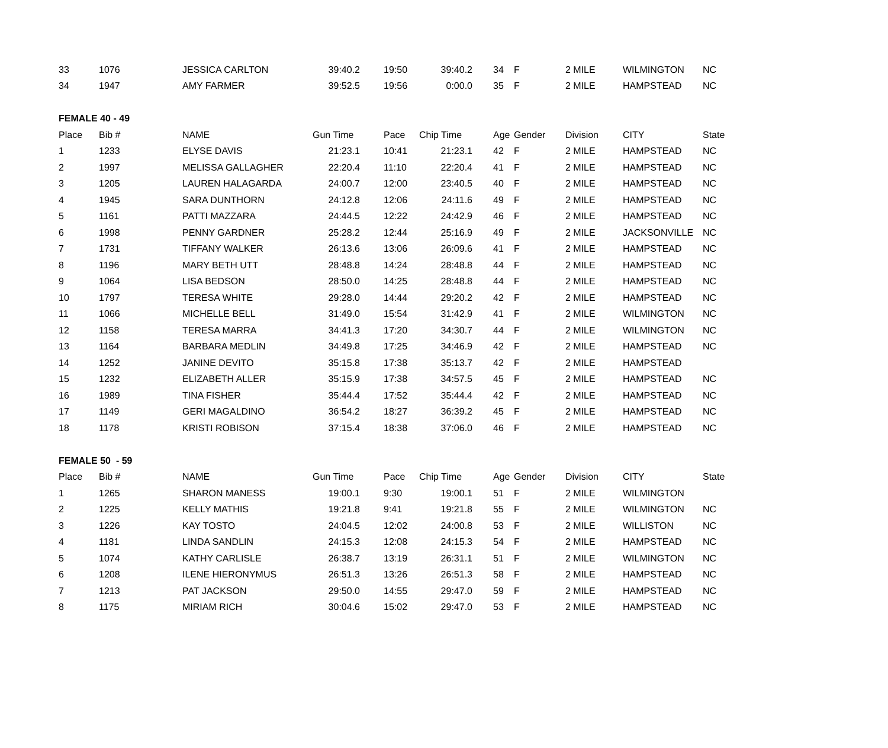| 33 | 1076 | JESSICA CARLTON | 39:40.2 | 19:50 | 39:40.2 | 34 | F | 2 MILE | WILMINGTON | NC |
| 34 | 1947 | AMY FARMER | 39:52.5 | 19:56 | 0:00.0 | 35 | F | 2 MILE | HAMPSTEAD | NC |
| FEMALE 40 - 49 | | | | | | | | | | |
| Place | Bib # | NAME | Gun Time | Pace | Chip Time | Age | Gender | Division | CITY | State |
| 1 | 1233 | ELYSE DAVIS | 21:23.1 | 10:41 | 21:23.1 | 42 | F | 2 MILE | HAMPSTEAD | NC |
| 2 | 1997 | MELISSA GALLAGHER | 22:20.4 | 11:10 | 22:20.4 | 41 | F | 2 MILE | HAMPSTEAD | NC |
| 3 | 1205 | LAUREN HALAGARDA | 24:00.7 | 12:00 | 23:40.5 | 40 | F | 2 MILE | HAMPSTEAD | NC |
| 4 | 1945 | SARA DUNTHORN | 24:12.8 | 12:06 | 24:11.6 | 49 | F | 2 MILE | HAMPSTEAD | NC |
| 5 | 1161 | PATTI MAZZARA | 24:44.5 | 12:22 | 24:42.9 | 46 | F | 2 MILE | HAMPSTEAD | NC |
| 6 | 1998 | PENNY GARDNER | 25:28.2 | 12:44 | 25:16.9 | 49 | F | 2 MILE | JACKSONVILLE | NC |
| 7 | 1731 | TIFFANY WALKER | 26:13.6 | 13:06 | 26:09.6 | 41 | F | 2 MILE | HAMPSTEAD | NC |
| 8 | 1196 | MARY BETH UTT | 28:48.8 | 14:24 | 28:48.8 | 44 | F | 2 MILE | HAMPSTEAD | NC |
| 9 | 1064 | LISA BEDSON | 28:50.0 | 14:25 | 28:48.8 | 44 | F | 2 MILE | HAMPSTEAD | NC |
| 10 | 1797 | TERESA WHITE | 29:28.0 | 14:44 | 29:20.2 | 42 | F | 2 MILE | HAMPSTEAD | NC |
| 11 | 1066 | MICHELLE BELL | 31:49.0 | 15:54 | 31:42.9 | 41 | F | 2 MILE | WILMINGTON | NC |
| 12 | 1158 | TERESA MARRA | 34:41.3 | 17:20 | 34:30.7 | 44 | F | 2 MILE | WILMINGTON | NC |
| 13 | 1164 | BARBARA MEDLIN | 34:49.8 | 17:25 | 34:46.9 | 42 | F | 2 MILE | HAMPSTEAD | NC |
| 14 | 1252 | JANINE DEVITO | 35:15.8 | 17:38 | 35:13.7 | 42 | F | 2 MILE | HAMPSTEAD | |
| 15 | 1232 | ELIZABETH ALLER | 35:15.9 | 17:38 | 34:57.5 | 45 | F | 2 MILE | HAMPSTEAD | NC |
| 16 | 1989 | TINA FISHER | 35:44.4 | 17:52 | 35:44.4 | 42 | F | 2 MILE | HAMPSTEAD | NC |
| 17 | 1149 | GERI MAGALDINO | 36:54.2 | 18:27 | 36:39.2 | 45 | F | 2 MILE | HAMPSTEAD | NC |
| 18 | 1178 | KRISTI ROBISON | 37:15.4 | 18:38 | 37:06.0 | 46 | F | 2 MILE | HAMPSTEAD | NC |
| FEMALE 50 - 59 | | | | | | | | | | |
| Place | Bib # | NAME | Gun Time | Pace | Chip Time | Age | Gender | Division | CITY | State |
| 1 | 1265 | SHARON MANESS | 19:00.1 | 9:30 | 19:00.1 | 51 | F | 2 MILE | WILMINGTON | |
| 2 | 1225 | KELLY MATHIS | 19:21.8 | 9:41 | 19:21.8 | 55 | F | 2 MILE | WILMINGTON | NC |
| 3 | 1226 | KAY TOSTO | 24:04.5 | 12:02 | 24:00.8 | 53 | F | 2 MILE | WILLISTON | NC |
| 4 | 1181 | LINDA SANDLIN | 24:15.3 | 12:08 | 24:15.3 | 54 | F | 2 MILE | HAMPSTEAD | NC |
| 5 | 1074 | KATHY CARLISLE | 26:38.7 | 13:19 | 26:31.1 | 51 | F | 2 MILE | WILMINGTON | NC |
| 6 | 1208 | ILENE HIERONYMUS | 26:51.3 | 13:26 | 26:51.3 | 58 | F | 2 MILE | HAMPSTEAD | NC |
| 7 | 1213 | PAT JACKSON | 29:50.0 | 14:55 | 29:47.0 | 59 | F | 2 MILE | HAMPSTEAD | NC |
| 8 | 1175 | MIRIAM RICH | 30:04.6 | 15:02 | 29:47.0 | 53 | F | 2 MILE | HAMPSTEAD | NC |